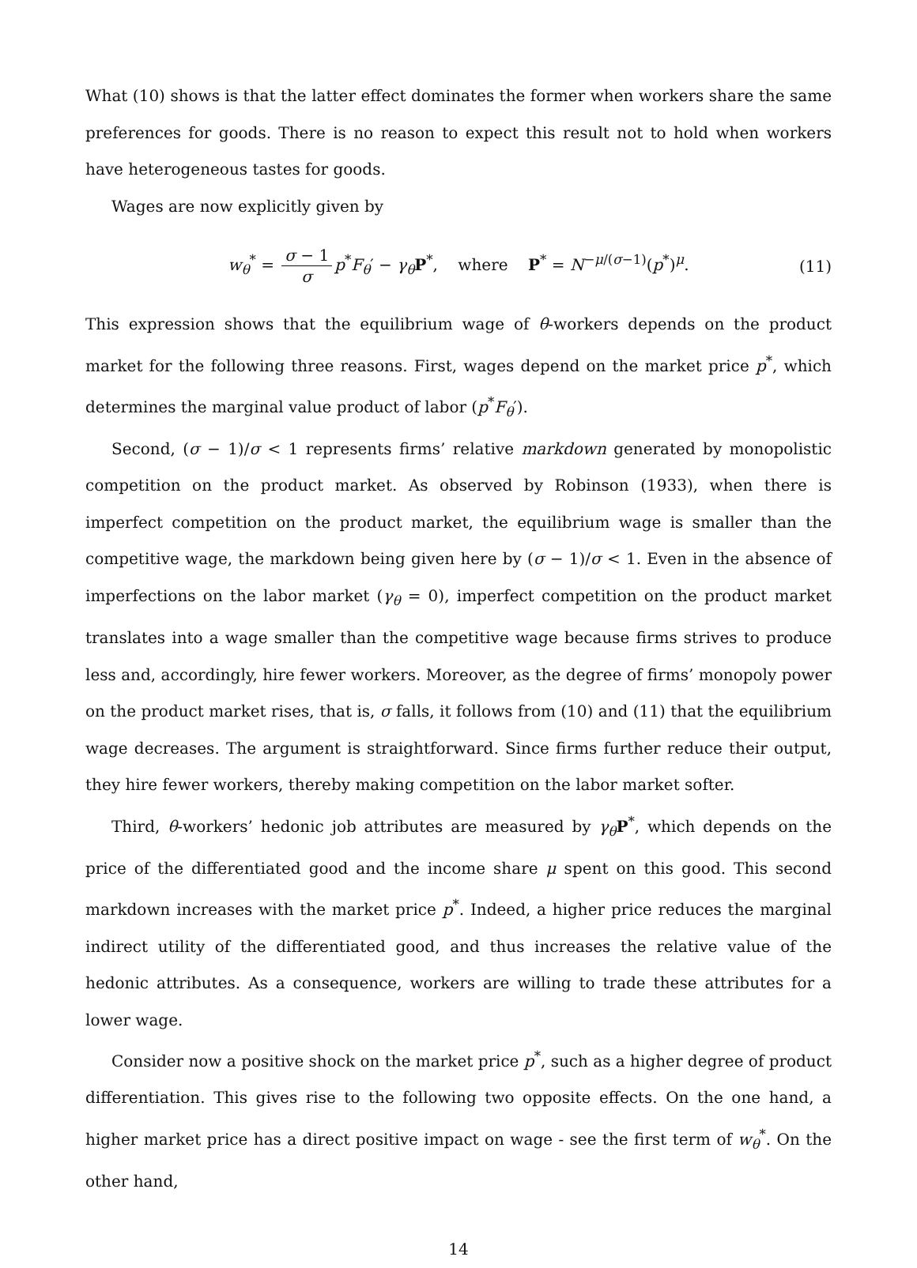What (10) shows is that the latter effect dominates the former when workers share the same preferences for goods. There is no reason to expect this result not to hold when workers have heterogeneous tastes for goods.
Wages are now explicitly given by
w<sub>θ</sub><sup>*</sup> = σ − 1 σ p<sup>*</sup>F<sub>θ</sub>′ − γ<sub>θ</sub>P<sup>*</sup>, where P<sup>*</sup> = N<sup>−μ/(σ−1)</sup>(p<sup>*</sup>)<sup>μ</sup>. (11)
This expression shows that the equilibrium wage of θ-workers depends on the product market for the following three reasons. First, wages depend on the market price p<sup>*</sup>, which determines the marginal value product of labor (p<sup>*</sup>F<sub>θ</sub>′).
Second, (σ − 1)/σ < 1 represents firms’ relative markdown generated by monopolistic competition on the product market. As observed by Robinson (1933), when there is imperfect competition on the product market, the equilibrium wage is smaller than the competitive wage, the markdown being given here by (σ − 1)/σ < 1. Even in the absence of imperfections on the labor market (γ<sub>θ</sub> = 0), imperfect competition on the product market translates into a wage smaller than the competitive wage because firms strives to produce less and, accordingly, hire fewer workers. Moreover, as the degree of firms’ monopoly power on the product market rises, that is, σ falls, it follows from (10) and (11) that the equilibrium wage decreases. The argument is straightforward. Since firms further reduce their output, they hire fewer workers, thereby making competition on the labor market softer.
Third, θ-workers’ hedonic job attributes are measured by γ<sub>θ</sub>P<sup>*</sup>, which depends on the price of the differentiated good and the income share μ spent on this good. This second markdown increases with the market price p<sup>*</sup>. Indeed, a higher price reduces the marginal indirect utility of the differentiated good, and thus increases the relative value of the hedonic attributes. As a consequence, workers are willing to trade these attributes for a lower wage.
Consider now a positive shock on the market price p<sup>*</sup>, such as a higher degree of product differentiation. This gives rise to the following two opposite effects. On the one hand, a higher market price has a direct positive impact on wage - see the first term of w<sub>θ</sub><sup>*</sup>. On the other hand,
14